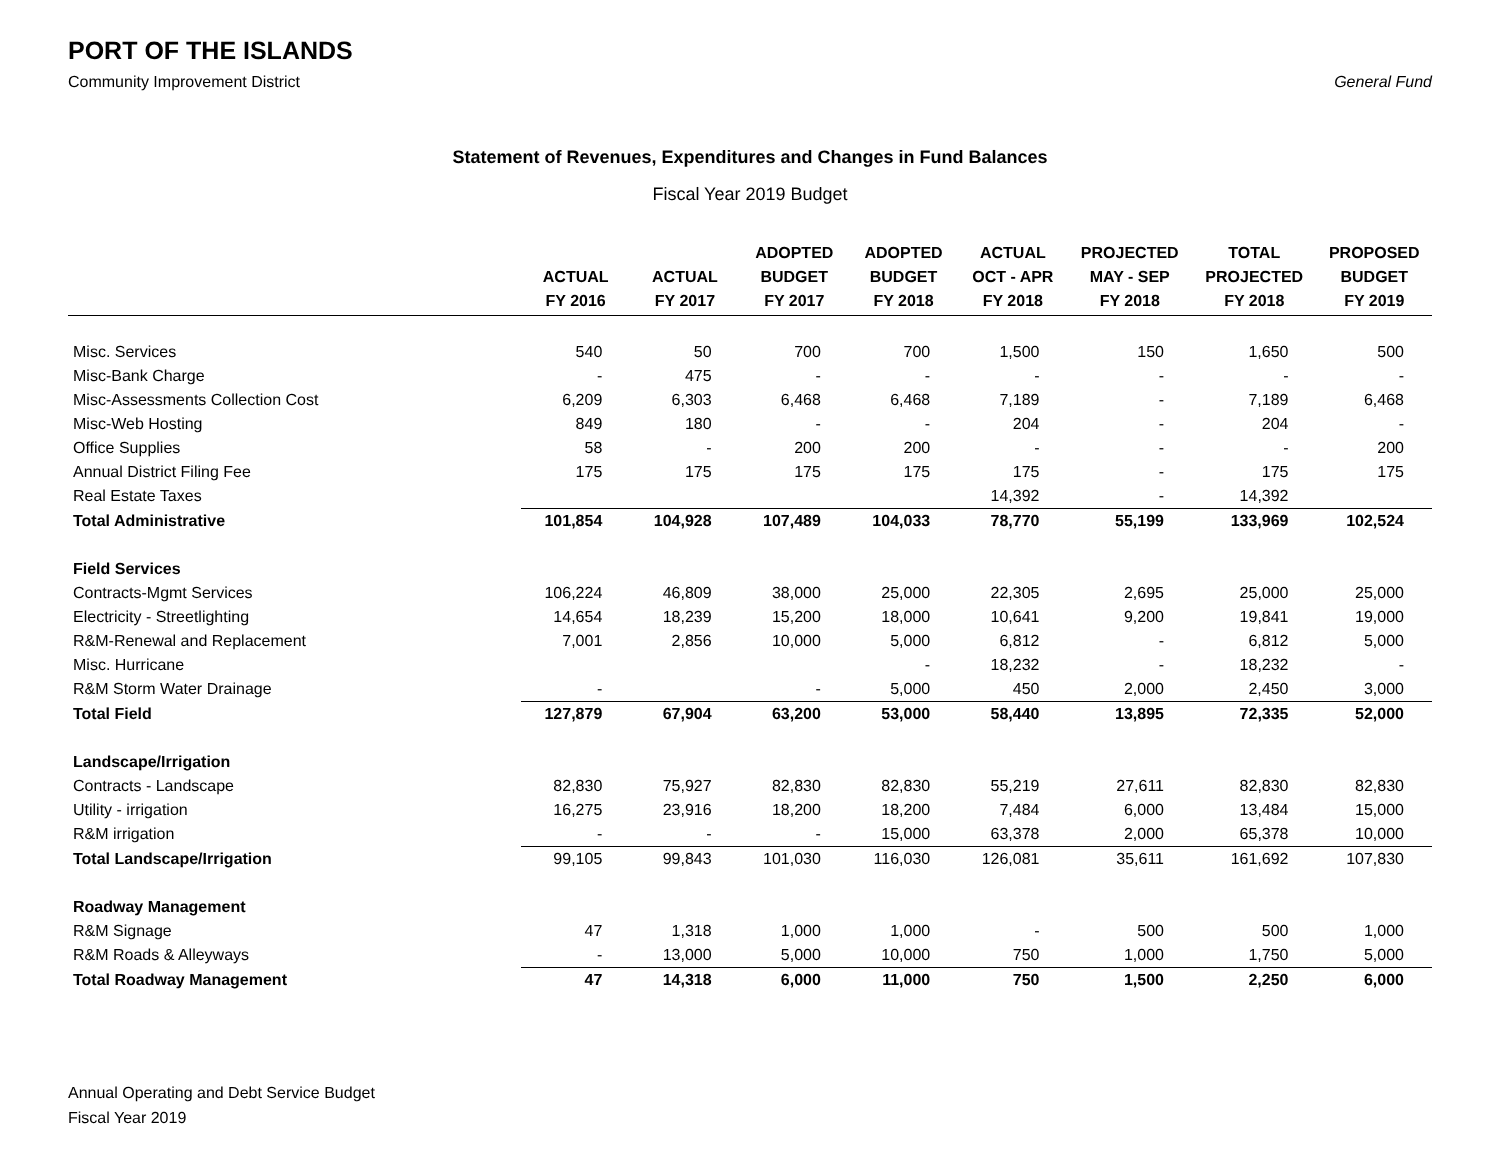PORT OF THE ISLANDS
Community Improvement District General Fund
Statement of Revenues, Expenditures and Changes in Fund Balances
Fiscal Year 2019 Budget
| | ACTUAL FY 2016 | ACTUAL FY 2017 | ADOPTED BUDGET FY 2017 | ADOPTED BUDGET FY 2018 | ACTUAL OCT - APR FY 2018 | PROJECTED MAY - SEP FY 2018 | TOTAL PROJECTED FY 2018 | PROPOSED BUDGET FY 2019 |
| --- | --- | --- | --- | --- | --- | --- | --- | --- |
| Misc. Services | 540 | 50 | 700 | 700 | 1,500 | 150 | 1,650 | 500 |
| Misc-Bank Charge | - | 475 | - | - | - | - | - | - |
| Misc-Assessments Collection Cost | 6,209 | 6,303 | 6,468 | 6,468 | 7,189 | - | 7,189 | 6,468 |
| Misc-Web Hosting | 849 | 180 | - | - | 204 | - | 204 | - |
| Office Supplies | 58 | - | 200 | 200 | - | - | - | 200 |
| Annual District Filing Fee | 175 | 175 | 175 | 175 | 175 | - | 175 | 175 |
| Real Estate Taxes | | | | | 14,392 | - | 14,392 | |
| Total Administrative | 101,854 | 104,928 | 107,489 | 104,033 | 78,770 | 55,199 | 133,969 | 102,524 |
| Field Services | | | | | | | | |
| Contracts-Mgmt Services | 106,224 | 46,809 | 38,000 | 25,000 | 22,305 | 2,695 | 25,000 | 25,000 |
| Electricity - Streetlighting | 14,654 | 18,239 | 15,200 | 18,000 | 10,641 | 9,200 | 19,841 | 19,000 |
| R&M-Renewal and Replacement | 7,001 | 2,856 | 10,000 | 5,000 | 6,812 | - | 6,812 | 5,000 |
| Misc. Hurricane | | | | - | 18,232 | - | 18,232 | - |
| R&M Storm Water Drainage | - | | - | 5,000 | 450 | 2,000 | 2,450 | 3,000 |
| Total Field | 127,879 | 67,904 | 63,200 | 53,000 | 58,440 | 13,895 | 72,335 | 52,000 |
| Landscape/Irrigation | | | | | | | | |
| Contracts - Landscape | 82,830 | 75,927 | 82,830 | 82,830 | 55,219 | 27,611 | 82,830 | 82,830 |
| Utility - irrigation | 16,275 | 23,916 | 18,200 | 18,200 | 7,484 | 6,000 | 13,484 | 15,000 |
| R&M irrigation | - | - | - | 15,000 | 63,378 | 2,000 | 65,378 | 10,000 |
| Total Landscape/Irrigation | 99,105 | 99,843 | 101,030 | 116,030 | 126,081 | 35,611 | 161,692 | 107,830 |
| Roadway Management | | | | | | | | |
| R&M Signage | 47 | 1,318 | 1,000 | 1,000 | - | 500 | 500 | 1,000 |
| R&M Roads & Alleyways | - | 13,000 | 5,000 | 10,000 | 750 | 1,000 | 1,750 | 5,000 |
| Total Roadway Management | 47 | 14,318 | 6,000 | 11,000 | 750 | 1,500 | 2,250 | 6,000 |
Annual Operating and Debt Service Budget
Fiscal Year 2019